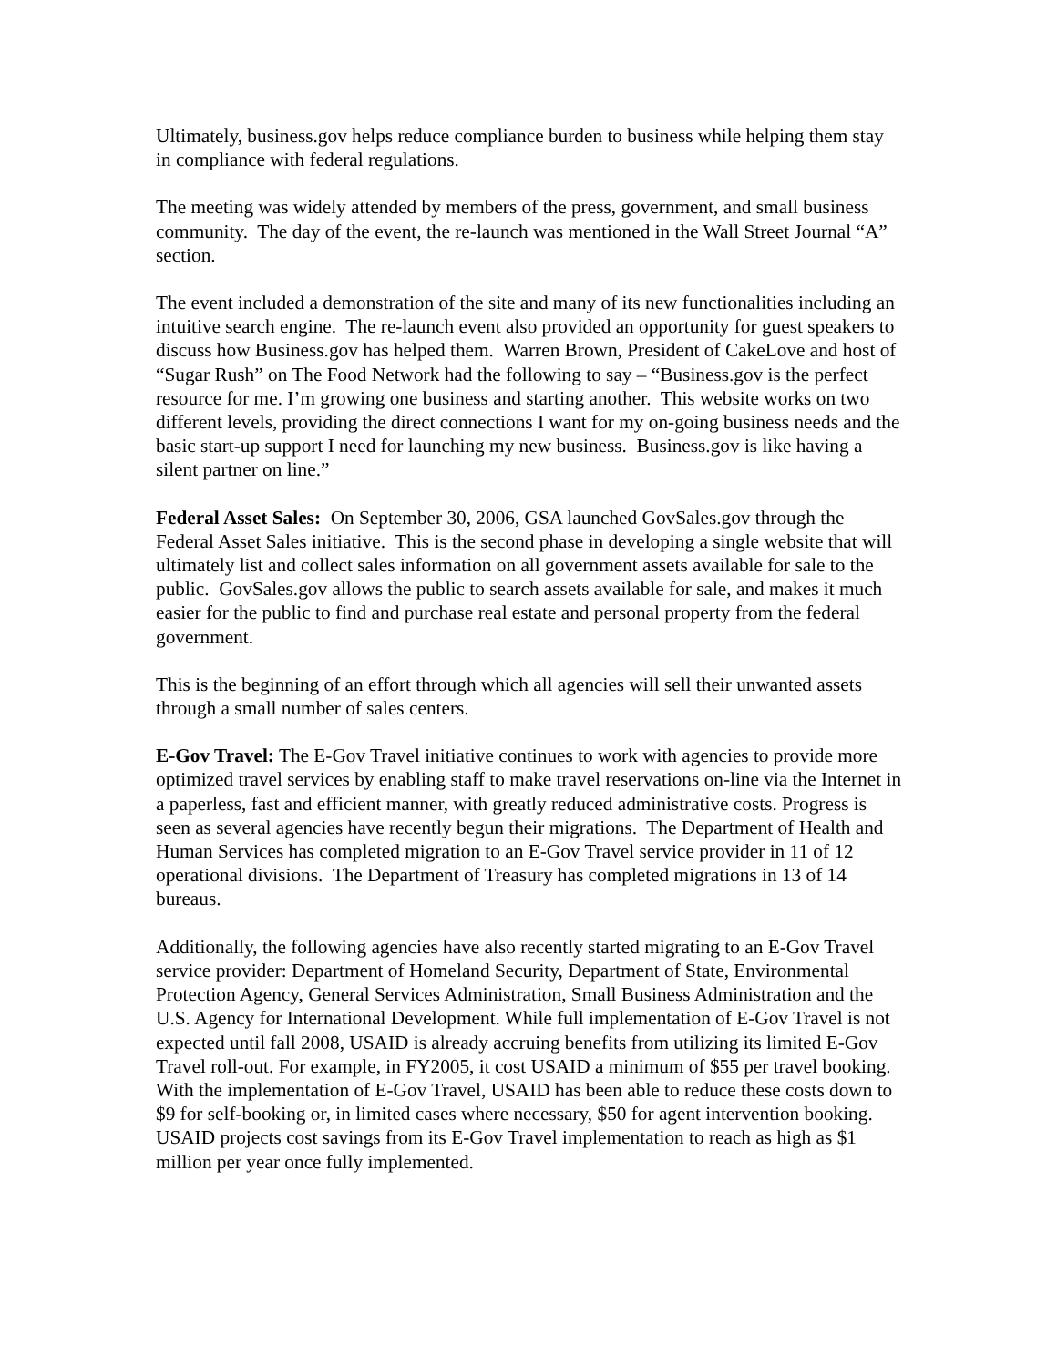Ultimately, business.gov helps reduce compliance burden to business while helping them stay in compliance with federal regulations.
The meeting was widely attended by members of the press, government, and small business community. The day of the event, the re-launch was mentioned in the Wall Street Journal “A” section.
The event included a demonstration of the site and many of its new functionalities including an intuitive search engine. The re-launch event also provided an opportunity for guest speakers to discuss how Business.gov has helped them. Warren Brown, President of CakeLove and host of “Sugar Rush” on The Food Network had the following to say – “Business.gov is the perfect resource for me. I’m growing one business and starting another. This website works on two different levels, providing the direct connections I want for my on-going business needs and the basic start-up support I need for launching my new business. Business.gov is like having a silent partner on line.”
Federal Asset Sales: On September 30, 2006, GSA launched GovSales.gov through the Federal Asset Sales initiative. This is the second phase in developing a single website that will ultimately list and collect sales information on all government assets available for sale to the public. GovSales.gov allows the public to search assets available for sale, and makes it much easier for the public to find and purchase real estate and personal property from the federal government.
This is the beginning of an effort through which all agencies will sell their unwanted assets through a small number of sales centers.
E-Gov Travel: The E-Gov Travel initiative continues to work with agencies to provide more optimized travel services by enabling staff to make travel reservations on-line via the Internet in a paperless, fast and efficient manner, with greatly reduced administrative costs. Progress is seen as several agencies have recently begun their migrations. The Department of Health and Human Services has completed migration to an E-Gov Travel service provider in 11 of 12 operational divisions. The Department of Treasury has completed migrations in 13 of 14 bureaus.
Additionally, the following agencies have also recently started migrating to an E-Gov Travel service provider: Department of Homeland Security, Department of State, Environmental Protection Agency, General Services Administration, Small Business Administration and the U.S. Agency for International Development. While full implementation of E-Gov Travel is not expected until fall 2008, USAID is already accruing benefits from utilizing its limited E-Gov Travel roll-out. For example, in FY2005, it cost USAID a minimum of $55 per travel booking. With the implementation of E-Gov Travel, USAID has been able to reduce these costs down to $9 for self-booking or, in limited cases where necessary, $50 for agent intervention booking. USAID projects cost savings from its E-Gov Travel implementation to reach as high as $1 million per year once fully implemented.